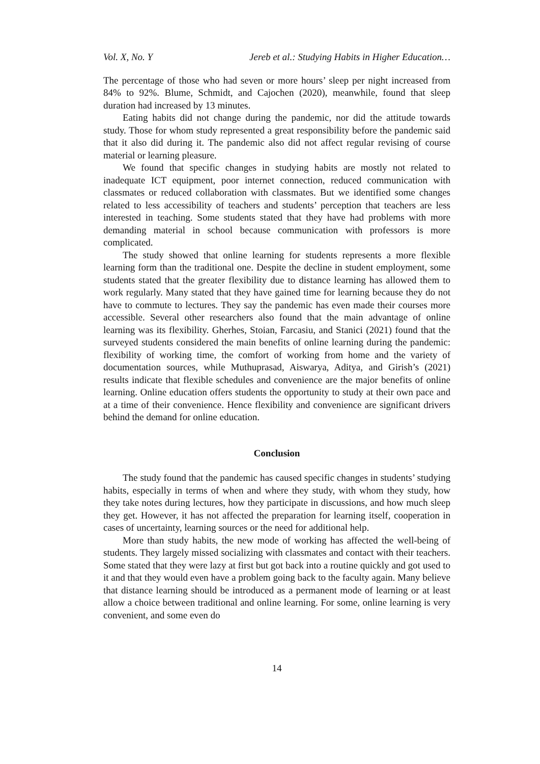Vol. X, No. Y Jereb et al.: Studying Habits in Higher Education…
The percentage of those who had seven or more hours’ sleep per night increased from 84% to 92%. Blume, Schmidt, and Cajochen (2020), meanwhile, found that sleep duration had increased by 13 minutes.
Eating habits did not change during the pandemic, nor did the attitude towards study. Those for whom study represented a great responsibility before the pandemic said that it also did during it. The pandemic also did not affect regular revising of course material or learning pleasure.
We found that specific changes in studying habits are mostly not related to inadequate ICT equipment, poor internet connection, reduced communication with classmates or reduced collaboration with classmates. But we identified some changes related to less accessibility of teachers and students’ perception that teachers are less interested in teaching. Some students stated that they have had problems with more demanding material in school because communication with professors is more complicated.
The study showed that online learning for students represents a more flexible learning form than the traditional one. Despite the decline in student employment, some students stated that the greater flexibility due to distance learning has allowed them to work regularly. Many stated that they have gained time for learning because they do not have to commute to lectures. They say the pandemic has even made their courses more accessible. Several other researchers also found that the main advantage of online learning was its flexibility. Gherhes, Stoian, Farcasiu, and Stanici (2021) found that the surveyed students considered the main benefits of online learning during the pandemic: flexibility of working time, the comfort of working from home and the variety of documentation sources, while Muthuprasad, Aiswarya, Aditya, and Girish’s (2021) results indicate that flexible schedules and convenience are the major benefits of online learning. Online education offers students the opportunity to study at their own pace and at a time of their convenience. Hence flexibility and convenience are significant drivers behind the demand for online education.
Conclusion
The study found that the pandemic has caused specific changes in students’ studying habits, especially in terms of when and where they study, with whom they study, how they take notes during lectures, how they participate in discussions, and how much sleep they get. However, it has not affected the preparation for learning itself, cooperation in cases of uncertainty, learning sources or the need for additional help.
More than study habits, the new mode of working has affected the well-being of students. They largely missed socializing with classmates and contact with their teachers. Some stated that they were lazy at first but got back into a routine quickly and got used to it and that they would even have a problem going back to the faculty again. Many believe that distance learning should be introduced as a permanent mode of learning or at least allow a choice between traditional and online learning. For some, online learning is very convenient, and some even do
14